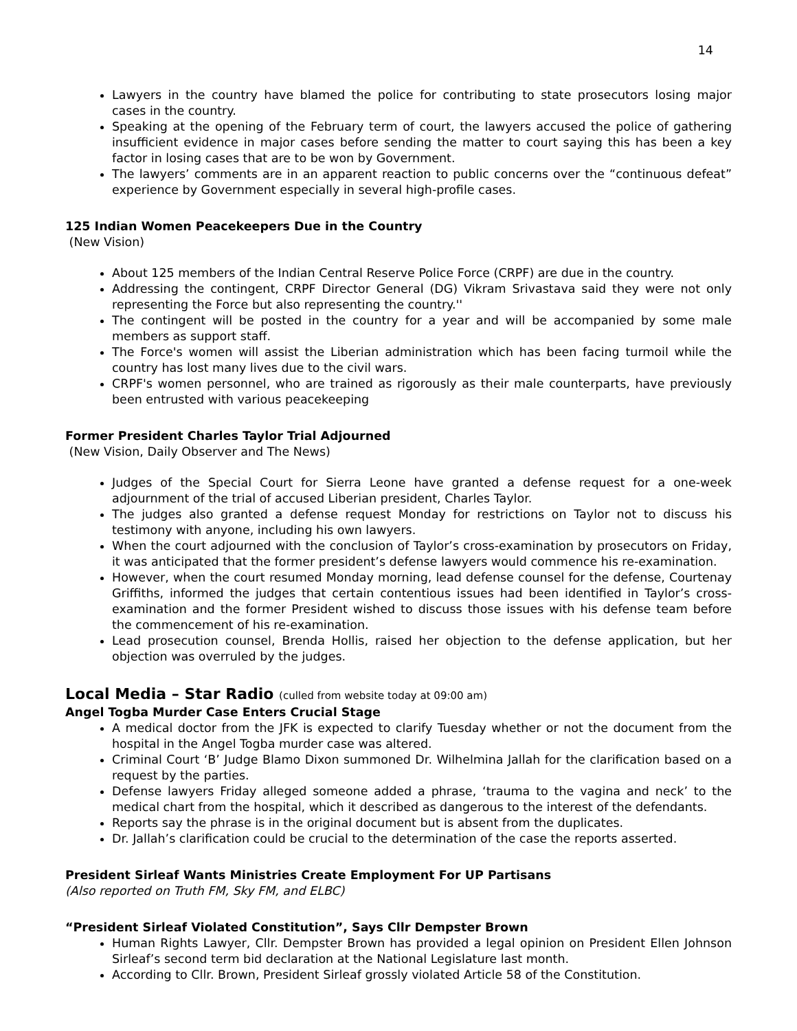14
Lawyers in the country have blamed the police for contributing to state prosecutors losing major cases in the country.
Speaking at the opening of the February term of court, the lawyers accused the police of gathering insufficient evidence in major cases before sending the matter to court saying this has been a key factor in losing cases that are to be won by Government.
The lawyers’ comments are in an apparent reaction to public concerns over the “continuous defeat” experience by Government especially in several high-profile cases.
125 Indian Women Peacekeepers Due in the Country
(New Vision)
About 125 members of the Indian Central Reserve Police Force (CRPF) are due in the country.
Addressing the contingent, CRPF Director General (DG) Vikram Srivastava said they were not only representing the Force but also representing the country.''
The contingent will be posted in the country for a year and will be accompanied by some male members as support staff.
The Force's women will assist the Liberian administration which has been facing turmoil while the country has lost many lives due to the civil wars.
CRPF's women personnel, who are trained as rigorously as their male counterparts, have previously been entrusted with various peacekeeping
Former President Charles Taylor Trial Adjourned
(New Vision, Daily Observer and The News)
Judges of the Special Court for Sierra Leone have granted a defense request for a one-week adjournment of the trial of accused Liberian president, Charles Taylor.
The judges also granted a defense request Monday for restrictions on Taylor not to discuss his testimony with anyone, including his own lawyers.
When the court adjourned with the conclusion of Taylor’s cross-examination by prosecutors on Friday, it was anticipated that the former president’s defense lawyers would commence his re-examination.
However, when the court resumed Monday morning, lead defense counsel for the defense, Courtenay Griffiths, informed the judges that certain contentious issues had been identified in Taylor’s cross-examination and the former President wished to discuss those issues with his defense team before the commencement of his re-examination.
Lead prosecution counsel, Brenda Hollis, raised her objection to the defense application, but her objection was overruled by the judges.
Local Media – Star Radio (culled from website today at 09:00 am)
Angel Togba Murder Case Enters Crucial Stage
A medical doctor from the JFK is expected to clarify Tuesday whether or not the document from the hospital in the Angel Togba murder case was altered.
Criminal Court ‘B’ Judge Blamo Dixon summoned Dr. Wilhelmina Jallah for the clarification based on a request by the parties.
Defense lawyers Friday alleged someone added a phrase, ‘trauma to the vagina and neck’ to the medical chart from the hospital, which it described as dangerous to the interest of the defendants.
Reports say the phrase is in the original document but is absent from the duplicates.
Dr. Jallah’s clarification could be crucial to the determination of the case the reports asserted.
President Sirleaf Wants Ministries Create Employment For UP Partisans
(Also reported on Truth FM, Sky FM, and ELBC)
“President Sirleaf Violated Constitution”, Says Cllr Dempster Brown
Human Rights Lawyer, Cllr. Dempster Brown has provided a legal opinion on President Ellen Johnson Sirleaf’s second term bid declaration at the National Legislature last month.
According to Cllr. Brown, President Sirleaf grossly violated Article 58 of the Constitution.